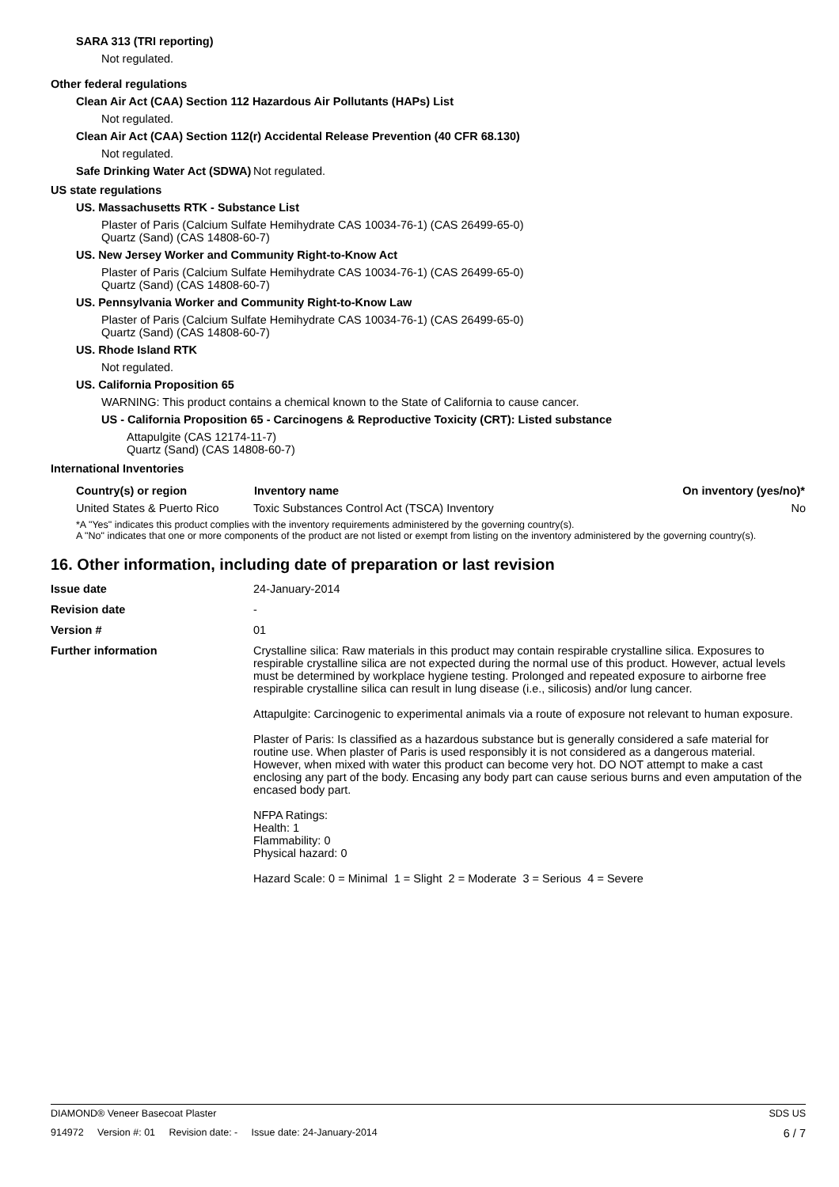SARA 313 (TRI reporting)
Not regulated.
Other federal regulations
Clean Air Act (CAA) Section 112 Hazardous Air Pollutants (HAPs) List
Not regulated.
Clean Air Act (CAA) Section 112(r) Accidental Release Prevention (40 CFR 68.130)
Not regulated.
| Safe Drinking Water Act (SDWA) | Not regulated. |
US state regulations
US. Massachusetts RTK - Substance List
Plaster of Paris (Calcium Sulfate Hemihydrate CAS 10034-76-1) (CAS 26499-65-0)
Quartz (Sand) (CAS 14808-60-7)
US. New Jersey Worker and Community Right-to-Know Act
Plaster of Paris (Calcium Sulfate Hemihydrate CAS 10034-76-1) (CAS 26499-65-0)
Quartz (Sand) (CAS 14808-60-7)
US. Pennsylvania Worker and Community Right-to-Know Law
Plaster of Paris (Calcium Sulfate Hemihydrate CAS 10034-76-1) (CAS 26499-65-0)
Quartz (Sand) (CAS 14808-60-7)
US. Rhode Island RTK
Not regulated.
US. California Proposition 65
WARNING: This product contains a chemical known to the State of California to cause cancer.
US - California Proposition 65 - Carcinogens & Reproductive Toxicity (CRT): Listed substance
Attapulgite (CAS 12174-11-7)
Quartz (Sand) (CAS 14808-60-7)
International Inventories
| Country(s) or region | Inventory name | On inventory (yes/no)* |
| --- | --- | --- |
| United States & Puerto Rico | Toxic Substances Control Act (TSCA) Inventory | No |
*A "Yes" indicates this product complies with the inventory requirements administered by the governing country(s).
A "No" indicates that one or more components of the product are not listed or exempt from listing on the inventory administered by the governing country(s).
16. Other information, including date of preparation or last revision
| Issue date | 24-January-2014 |
| Revision date | - |
| Version # | 01 |
| Further information | Crystalline silica: Raw materials in this product may contain respirable crystalline silica. Exposures to respirable crystalline silica are not expected during the normal use of this product. However, actual levels must be determined by workplace hygiene testing. Prolonged and repeated exposure to airborne free respirable crystalline silica can result in lung disease (i.e., silicosis) and/or lung cancer. Attapulgite: Carcinogenic to experimental animals via a route of exposure not relevant to human exposure. Plaster of Paris: Is classified as a hazardous substance but is generally considered a safe material for routine use. When plaster of Paris is used responsibly it is not considered as a dangerous material. However, when mixed with water this product can become very hot. DO NOT attempt to make a cast enclosing any part of the body. Encasing any body part can cause serious burns and even amputation of the encased body part. NFPA Ratings: Health: 1 Flammability: 0 Physical hazard: 0 Hazard Scale: 0 = Minimal 1 = Slight 2 = Moderate 3 = Serious 4 = Severe |
DIAMOND® Veneer Basecoat Plaster SDS US
914972 Version #: 01 Revision date: - Issue date: 24-January-2014 6 / 7